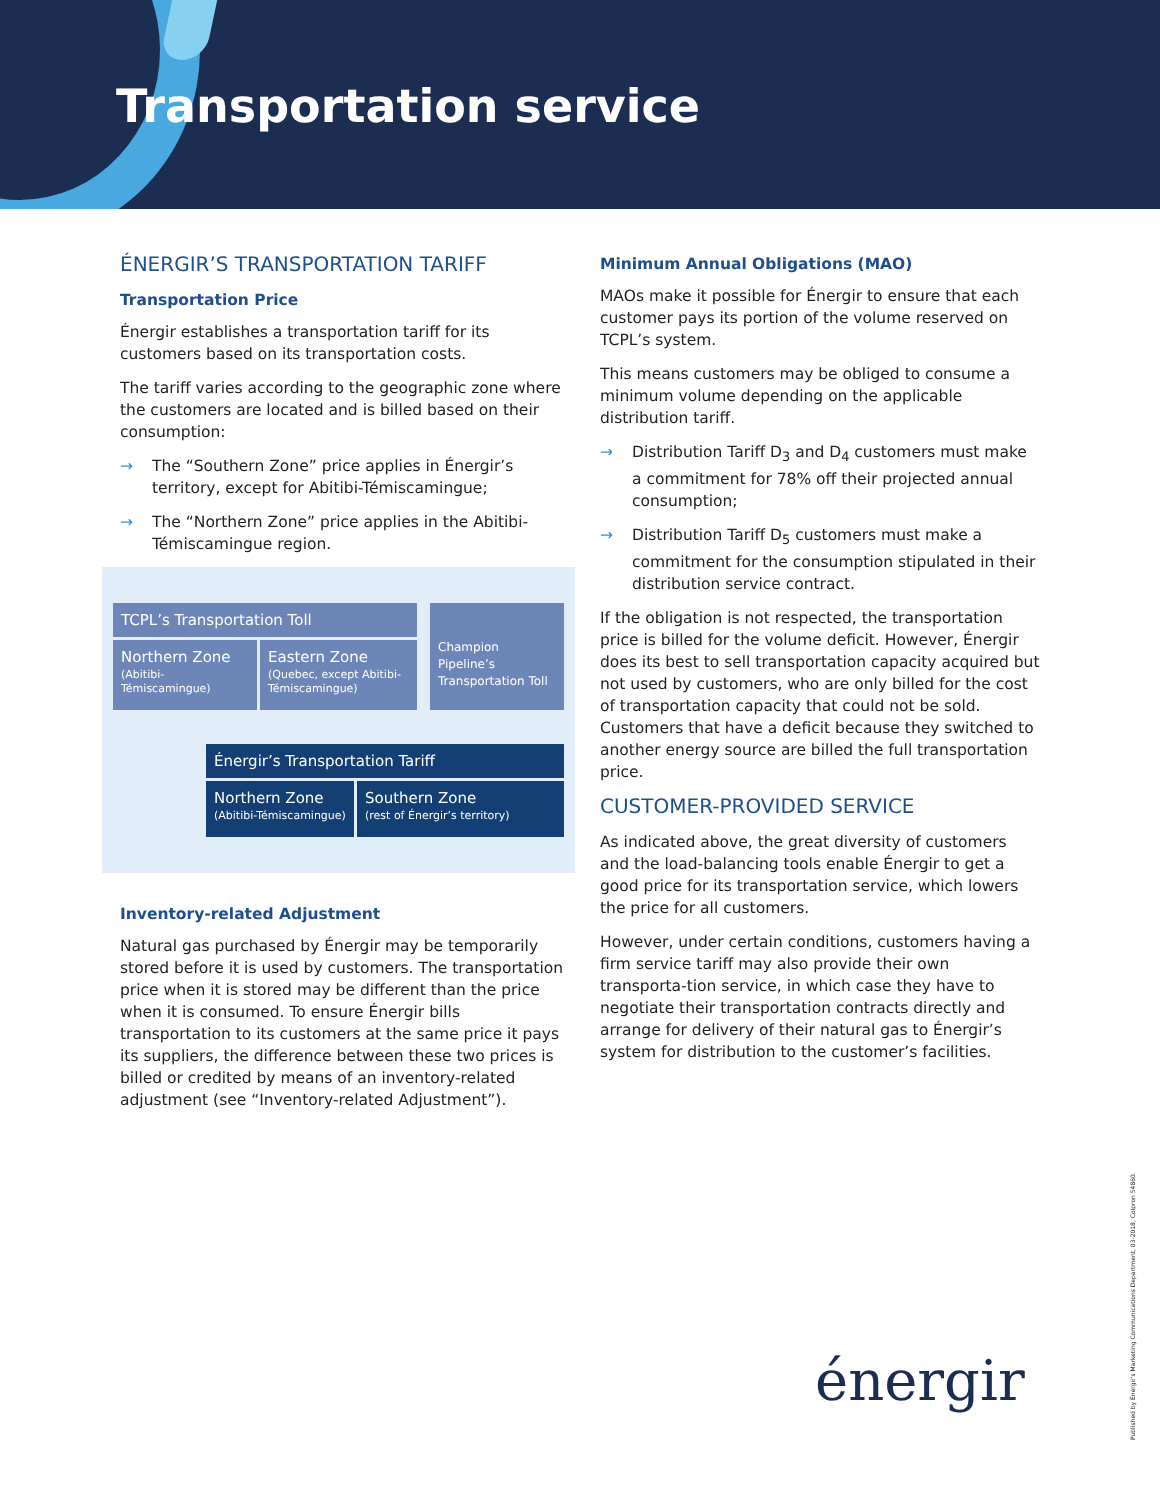Transportation service
ÉNERGIR’S TRANSPORTATION TARIFF
Transportation Price
Énergir establishes a transportation tariff for its customers based on its transportation costs.
The tariff varies according to the geographic zone where the customers are located and is billed based on their consumption:
→ The “Southern Zone” price applies in Énergir’s territory, except for Abitibi-Témiscamingue;
→ The “Northern Zone” price applies in the Abitibi-Témiscamingue region.
TCPL’s Transportation Toll
Northern Zone
(Abitibi-Témiscamingue)
Eastern Zone
(Quebec, except Abitibi-Témiscamingue)
Champion Pipeline’s Transportation Toll
Énergir’s Transportation Tariff
Northern Zone
(Abitibi-Témiscamingue)
Southern Zone
(rest of Énergir’s territory)
Inventory-related Adjustment
Natural gas purchased by Énergir may be temporarily stored before it is used by customers. The transportation price when it is stored may be different than the price when it is consumed. To ensure Énergir bills transportation to its customers at the same price it pays its suppliers, the difference between these two prices is billed or credited by means of an inventory-related adjustment (see “Inventory-related Adjustment”).
Minimum Annual Obligations (MAO)
MAOs make it possible for Énergir to ensure that each customer pays its portion of the volume reserved on TCPL’s system.
This means customers may be obliged to consume a minimum volume depending on the applicable distribution tariff.
→ Distribution Tariff D<sub>3</sub> and D<sub>4</sub> customers must make a commitment for 78% off their projected annual consumption;
→ Distribution Tariff D<sub>5</sub> customers must make a commitment for the consumption stipulated in their distribution service contract.
If the obligation is not respected, the transportation price is billed for the volume deficit. However, Énergir does its best to sell transportation capacity acquired but not used by customers, who are only billed for the cost of transportation capacity that could not be sold. Customers that have a deficit because they switched to another energy source are billed the full transportation price.
CUSTOMER-PROVIDED SERVICE
As indicated above, the great diversity of customers and the load-balancing tools enable Énergir to get a good price for its transportation service, which lowers the price for all customers.
However, under certain conditions, customers having a firm service tariff may also provide their own transporta-tion service, in which case they have to negotiate their transportation contracts directly and arrange for delivery of their natural gas to Énergir’s system for distribution to the customer’s facilities.
énergir
Published by Énergir’s Marketing Communications Department, 03-2018, Colpron 54860.